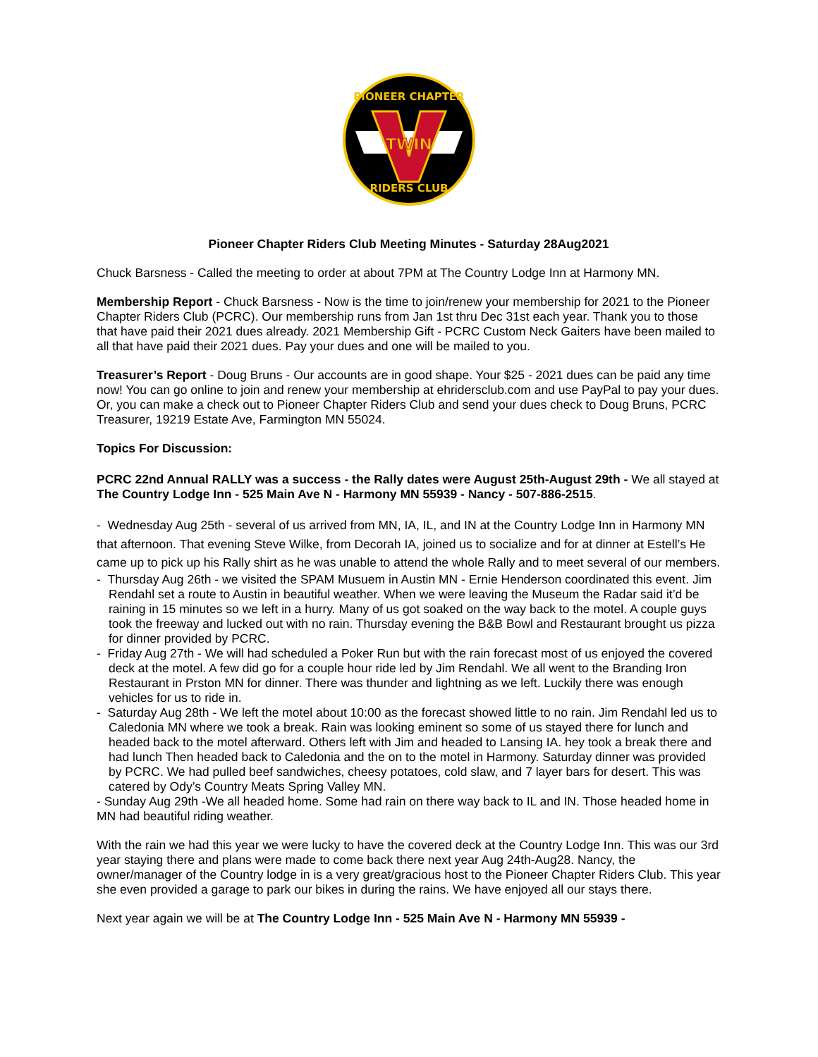TWIN
PIONEER CHAPTER
RIDERS CLUB
Pioneer Chapter Riders Club Meeting Minutes - Saturday 28Aug2021
Chuck Barsness - Called the meeting to order at about 7PM at The Country Lodge Inn at Harmony MN.
Membership Report - Chuck Barsness - Now is the time to join/renew your membership for 2021 to the Pioneer Chapter Riders Club (PCRC). Our membership runs from Jan 1st thru Dec 31st each year. Thank you to those that have paid their 2021 dues already. 2021 Membership Gift - PCRC Custom Neck Gaiters have been mailed to all that have paid their 2021 dues. Pay your dues and one will be mailed to you.
Treasurer’s Report - Doug Bruns - Our accounts are in good shape. Your $25 - 2021 dues can be paid any time now! You can go online to join and renew your membership at ehridersclub.com and use PayPal to pay your dues. Or, you can make a check out to Pioneer Chapter Riders Club and send your dues check to Doug Bruns, PCRC Treasurer, 19219 Estate Ave, Farmington MN 55024.
Topics For Discussion:
PCRC 22nd Annual RALLY was a success - the Rally dates were August 25th-August 29th - We all stayed at The Country Lodge Inn - 525 Main Ave N - Harmony MN 55939 - Nancy - 507-886-2515.
- Wednesday Aug 25th - several of us arrived from MN, IA, IL, and IN at the Country Lodge Inn in Harmony MN that afternoon. That evening Steve Wilke, from Decorah IA, joined us to socialize and for at dinner at Estell’s He came up to pick up his Rally shirt as he was unable to attend the whole Rally and to meet several of our members.
- Thursday Aug 26th - we visited the SPAM Musuem in Austin MN - Ernie Henderson coordinated this event. Jim Rendahl set a route to Austin in beautiful weather. When we were leaving the Museum the Radar said it’d be raining in 15 minutes so we left in a hurry. Many of us got soaked on the way back to the motel. A couple guys took the freeway and lucked out with no rain. Thursday evening the B&B Bowl and Restaurant brought us pizza for dinner provided by PCRC.
- Friday Aug 27th - We will had scheduled a Poker Run but with the rain forecast most of us enjoyed the covered deck at the motel. A few did go for a couple hour ride led by Jim Rendahl. We all went to the Branding Iron Restaurant in Prston MN for dinner. There was thunder and lightning as we left. Luckily there was enough vehicles for us to ride in.
- Saturday Aug 28th - We left the motel about 10:00 as the forecast showed little to no rain. Jim Rendahl led us to Caledonia MN where we took a break. Rain was looking eminent so some of us stayed there for lunch and headed back to the motel afterward. Others left with Jim and headed to Lansing IA. hey took a break there and had lunch Then headed back to Caledonia and the on to the motel in Harmony. Saturday dinner was provided by PCRC. We had pulled beef sandwiches, cheesy potatoes, cold slaw, and 7 layer bars for desert. This was catered by Ody’s Country Meats Spring Valley MN.
- Sunday Aug 29th -We all headed home. Some had rain on there way back to IL and IN. Those headed home in MN had beautiful riding weather.
With the rain we had this year we were lucky to have the covered deck at the Country Lodge Inn. This was our 3rd year staying there and plans were made to come back there next year Aug 24th-Aug28. Nancy, the owner/manager of the Country lodge in is a very great/gracious host to the Pioneer Chapter Riders Club. This year she even provided a garage to park our bikes in during the rains. We have enjoyed all our stays there.
Next year again we will be at The Country Lodge Inn - 525 Main Ave N - Harmony MN 55939 -